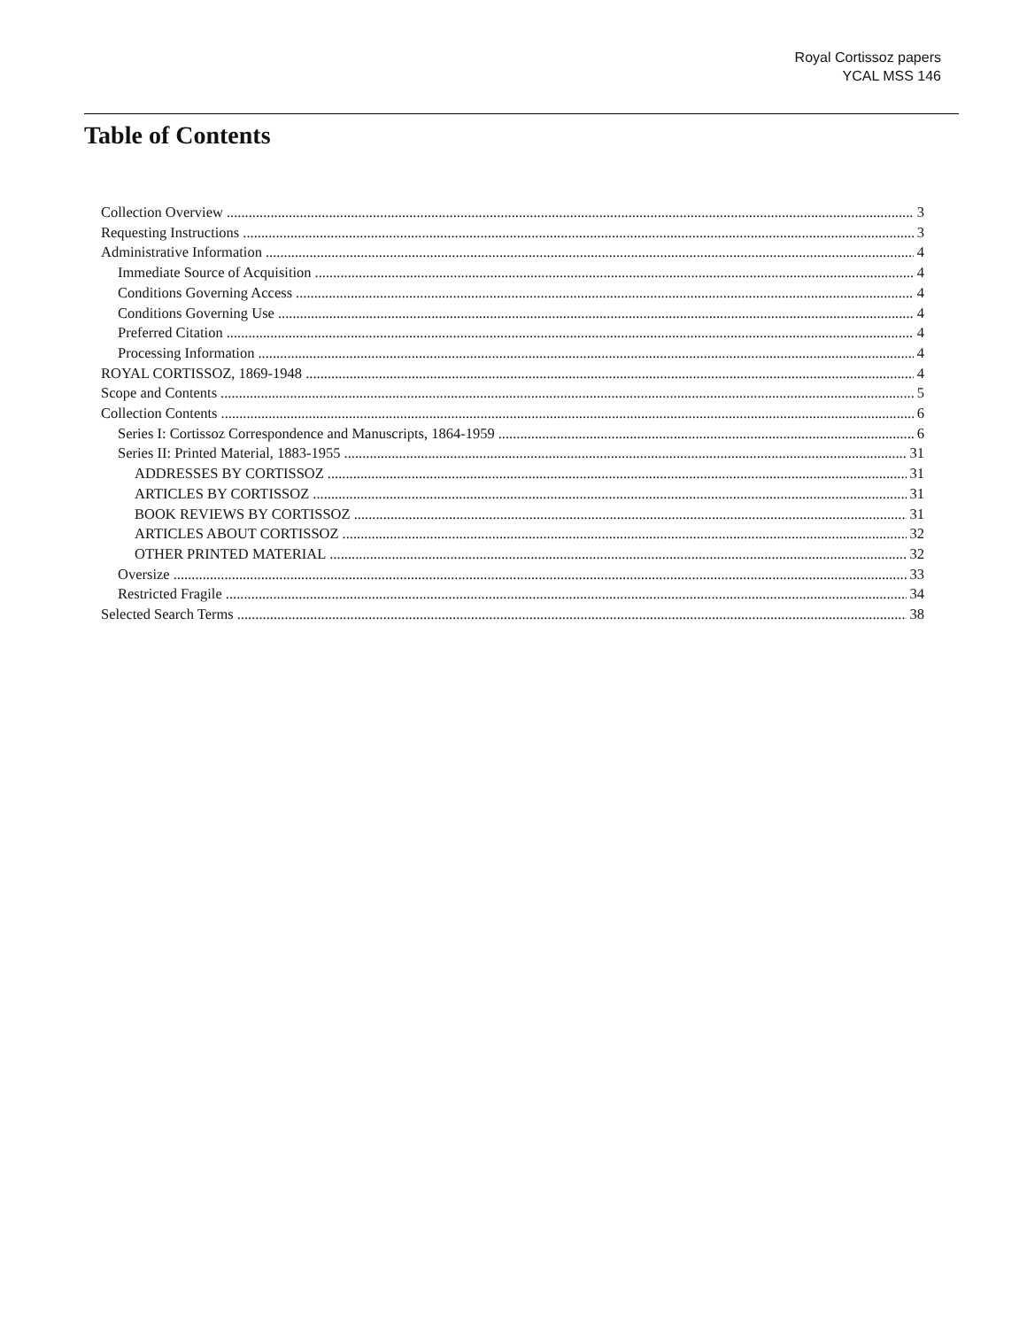Royal Cortissoz papers
YCAL MSS 146
Table of Contents
Collection Overview 3
Requesting Instructions 3
Administrative Information 4
Immediate Source of Acquisition 4
Conditions Governing Access 4
Conditions Governing Use 4
Preferred Citation 4
Processing Information 4
ROYAL CORTISSOZ, 1869-1948 4
Scope and Contents 5
Collection Contents 6
Series I: Cortissoz Correspondence and Manuscripts, 1864-1959 6
Series II: Printed Material, 1883-1955 31
ADDRESSES BY CORTISSOZ 31
ARTICLES BY CORTISSOZ 31
BOOK REVIEWS BY CORTISSOZ 31
ARTICLES ABOUT CORTISSOZ 32
OTHER PRINTED MATERIAL 32
Oversize 33
Restricted Fragile 34
Selected Search Terms 38